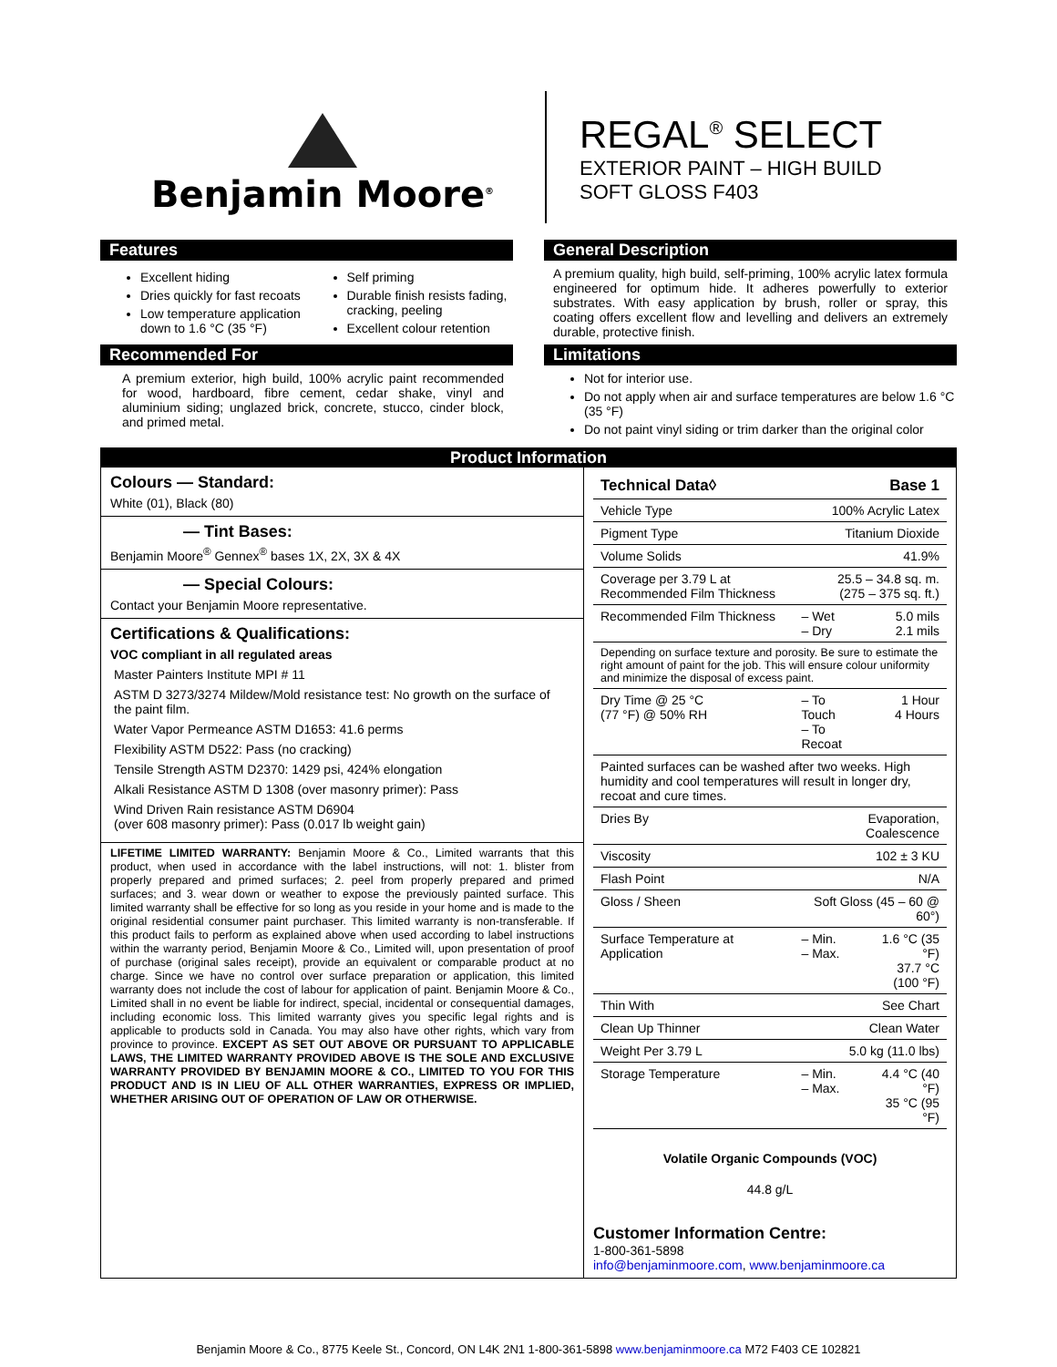Benjamin Moore<sup>®</sup>
REGAL<sup>®</sup> SELECT
EXTERIOR PAINT – HIGH BUILD
SOFT GLOSS F403
Features
Excellent hiding
Dries quickly for fast recoats
Low temperature application down to 1.6 °C (35 °F)
Self priming
Durable finish resists fading, cracking, peeling
Excellent colour retention
Recommended For
A premium exterior, high build, 100% acrylic paint recommended for wood, hardboard, fibre cement, cedar shake, vinyl and aluminium siding; unglazed brick, concrete, stucco, cinder block, and primed metal.
General Description
A premium quality, high build, self-priming, 100% acrylic latex formula engineered for optimum hide. It adheres powerfully to exterior substrates. With easy application by brush, roller or spray, this coating offers excellent flow and levelling and delivers an extremely durable, protective finish.
Limitations
Not for interior use.
Do not apply when air and surface temperatures are below 1.6 °C (35 °F)
Do not paint vinyl siding or trim darker than the original color
Product Information
Colours — Standard:
White (01), Black (80)
— Tint Bases:
Benjamin Moore<sup>®</sup> Gennex<sup>®</sup> bases 1X, 2X, 3X & 4X
— Special Colours:
Contact your Benjamin Moore representative.
Certifications & Qualifications:
VOC compliant in all regulated areas
Master Painters Institute MPI # 11
ASTM D 3273/3274 Mildew/Mold resistance test: No growth on the surface of the paint film.
Water Vapor Permeance ASTM D1653: 41.6 perms
Flexibility ASTM D522: Pass (no cracking)
Tensile Strength ASTM D2370: 1429 psi, 424% elongation
Alkali Resistance ASTM D 1308 (over masonry primer): Pass
Wind Driven Rain resistance ASTM D6904
(over 608 masonry primer): Pass (0.017 lb weight gain)
LIFETIME LIMITED WARRANTY: Benjamin Moore & Co., Limited warrants that this product, when used in accordance with the label instructions, will not: 1. blister from properly prepared and primed surfaces; 2. peel from properly prepared and primed surfaces; and 3. wear down or weather to expose the previously painted surface. This limited warranty shall be effective for so long as you reside in your home and is made to the original residential consumer paint purchaser. This limited warranty is non-transferable. If this product fails to perform as explained above when used according to label instructions within the warranty period, Benjamin Moore & Co., Limited will, upon presentation of proof of purchase (original sales receipt), provide an equivalent or comparable product at no charge. Since we have no control over surface preparation or application, this limited warranty does not include the cost of labour for application of paint. Benjamin Moore & Co., Limited shall in no event be liable for indirect, special, incidental or consequential damages, including economic loss. This limited warranty gives you specific legal rights and is applicable to products sold in Canada. You may also have other rights, which vary from province to province. EXCEPT AS SET OUT ABOVE OR PURSUANT TO APPLICABLE LAWS, THE LIMITED WARRANTY PROVIDED ABOVE IS THE SOLE AND EXCLUSIVE WARRANTY PROVIDED BY BENJAMIN MOORE & CO., LIMITED TO YOU FOR THIS PRODUCT AND IS IN LIEU OF ALL OTHER WARRANTIES, EXPRESS OR IMPLIED, WHETHER ARISING OUT OF OPERATION OF LAW OR OTHERWISE.
| Technical Data◊ | Base 1 | |
| --- | --- | --- |
| Vehicle Type | 100% Acrylic Latex | |
| Pigment Type | Titanium Dioxide | |
| Volume Solids | 41.9% | |
| Coverage per 3.79 L at Recommended Film Thickness | 25.5 – 34.8 sq. m. (275 – 375 sq. ft.) | |
| Recommended Film Thickness | – Wet – Dry | 5.0 mils 2.1 mils |
| Depending on surface texture and porosity. Be sure to estimate the right amount of paint for the job. This will ensure colour uniformity and minimize the disposal of excess paint. | | |
| Dry Time @ 25 °C (77 °F) @ 50% RH | – To Touch – To Recoat | 1 Hour 4 Hours |
| Painted surfaces can be washed after two weeks. High humidity and cool temperatures will result in longer dry, recoat and cure times. | | |
| Dries By | Evaporation, Coalescence | |
| Viscosity | 102 ± 3 KU | |
| Flash Point | N/A | |
| Gloss / Sheen | Soft Gloss (45 – 60 @ 60°) | |
| Surface Temperature at Application | – Min. – Max. | 1.6 °C (35 °F) 37.7 °C (100 °F) |
| Thin With | See Chart | |
| Clean Up Thinner | Clean Water | |
| Weight Per 3.79 L | 5.0 kg (11.0 lbs) | |
| Storage Temperature | – Min. – Max. | 4.4 °C (40 °F) 35 °C (95 °F) |
Volatile Organic Compounds (VOC)
44.8 g/L
Customer Information Centre:
1-800-361-5898
info@benjaminmoore.com, www.benjaminmoore.ca
Benjamin Moore & Co., 8775 Keele St., Concord, ON L4K 2N1 1-800-361-5898 www.benjaminmoore.ca M72 F403 CE 102821